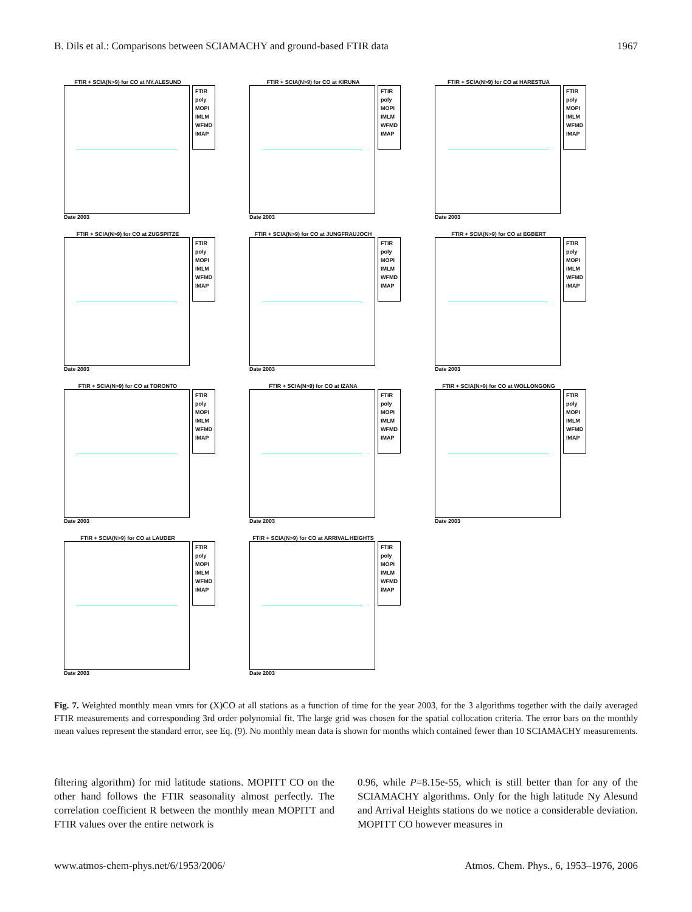B. Dils et al.: Comparisons between SCIAMACHY and ground-based FTIR data 1967
FTIR + SCIA(N>9) for CO at NY.ALESUND
FTIR
poly
MOPI
IMLM
WFMD
IMAP
Date 2003
FTIR + SCIA(N>9) for CO at KIRUNA
FTIR
poly
MOPI
IMLM
WFMD
IMAP
Date 2003
FTIR + SCIA(N>9) for CO at HARESTUA
FTIR
poly
MOPI
IMLM
WFMD
IMAP
Date 2003
FTIR + SCIA(N>9) for CO at ZUGSPITZE
FTIR
poly
MOPI
IMLM
WFMD
IMAP
Date 2003
FTIR + SCIA(N>9) for CO at JUNGFRAUJOCH
FTIR
poly
MOPI
IMLM
WFMD
IMAP
Date 2003
FTIR + SCIA(N>9) for CO at EGBERT
FTIR
poly
MOPI
IMLM
WFMD
IMAP
Date 2003
FTIR + SCIA(N>9) for CO at TORONTO
FTIR
poly
MOPI
IMLM
WFMD
IMAP
Date 2003
FTIR + SCIA(N>9) for CO at IZANA
FTIR
poly
MOPI
IMLM
WFMD
IMAP
Date 2003
FTIR + SCIA(N>9) for CO at WOLLONGONG
FTIR
poly
MOPI
IMLM
WFMD
IMAP
Date 2003
FTIR + SCIA(N>9) for CO at LAUDER
FTIR
poly
MOPI
IMLM
WFMD
IMAP
Date 2003
FTIR + SCIA(N>9) for CO at ARRIVAL.HEIGHTS
FTIR
poly
MOPI
IMLM
WFMD
IMAP
Date 2003
Fig. 7. Weighted monthly mean vmrs for (X)CO at all stations as a function of time for the year 2003, for the 3 algorithms together with the daily averaged FTIR measurements and corresponding 3rd order polynomial fit. The large grid was chosen for the spatial collocation criteria. The error bars on the monthly mean values represent the standard error, see Eq. (9). No monthly mean data is shown for months which contained fewer than 10 SCIAMACHY measurements.
filtering algorithm) for mid latitude stations. MOPITT CO on the other hand follows the FTIR seasonality almost perfectly. The correlation coefficient R between the monthly mean MOPITT and FTIR values over the entire network is
0.96, while P=8.15e-55, which is still better than for any of the SCIAMACHY algorithms. Only for the high latitude Ny Alesund and Arrival Heights stations do we notice a considerable deviation. MOPITT CO however measures in
www.atmos-chem-phys.net/6/1953/2006/ Atmos. Chem. Phys., 6, 1953–1976, 2006